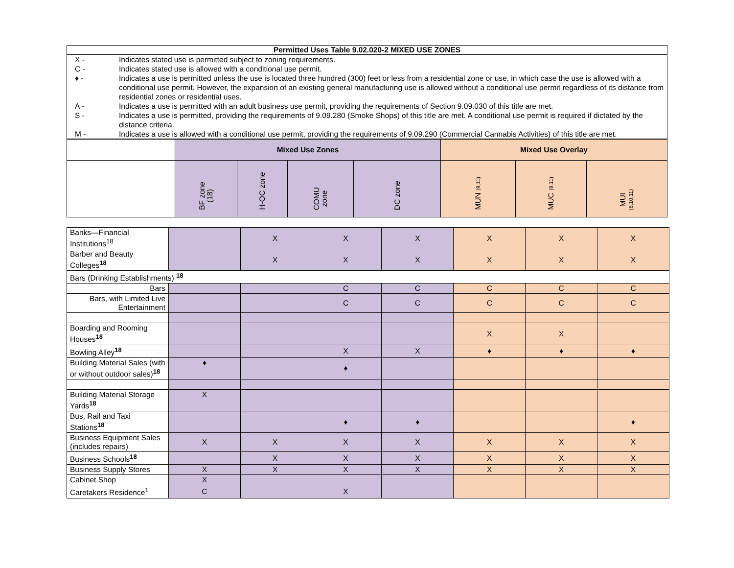Permitted Uses Table 9.02.020-2 MIXED USE ZONES
| X - | Indicates stated use is permitted subject to zoning requirements. |
| C - | Indicates stated use is allowed with a conditional use permit. |
| ♦ - | Indicates a use is permitted unless the use is located three hundred (300) feet or less from a residential zone or use, in which case the use is allowed with a conditional use permit. However, the expansion of an existing general manufacturing use is allowed without a conditional use permit regardless of its distance from residential zones or residential uses. |
| A - | Indicates a use is permitted with an adult business use permit, providing the requirements of Section 9.09.030 of this title are met. |
| S - | Indicates a use is permitted, providing the requirements of 9.09.280 (Smoke Shops) of this title are met. A conditional use permit is required if dictated by the distance criteria. |
| M - | Indicates a use is allowed with a conditional use permit, providing the requirements of 9.09.290 (Commercial Cannabis Activities) of this title are met. |
| | Mixed Use Zones | | | | Mixed Use Overlay | | |
| --- | --- | --- | --- | --- | --- | --- | --- |
| | BF zone (18) | H-OC zone | COMU zone | DC zone | MUN (9,11) | MUC (9.11) | MUI (8,10,11) |
| Banks—Financial Institutions<sup>18</sup> | | X | X | X | X | X | X |
| Barber and Beauty Colleges<sup>18</sup> | | X | X | X | X | X | X |
| Bars (Drinking Establishments) <sup>18</sup> | | | | | | | |
| Bars | | | C | C | C | C | C |
| Bars, with Limited Live Entertainment | | | C | C | C | C | C |
| Boarding and Rooming Houses<sup>18</sup> | | | | | X | X | |
| Bowling Alley<sup>18</sup> | | | X | X | ♦ | ♦ | ♦ |
| Building Material Sales (with or without outdoor sales)<sup>18</sup> | ♦ | | ♦ | | | | |
| Building Material Storage Yards<sup>18</sup> | X | | | | | | |
| Bus, Rail and Taxi Stations<sup>18</sup> | | | ♦ | ♦ | | | ♦ |
| Business Equipment Sales (includes repairs) | X | X | X | X | X | X | X |
| Business Schools<sup>18</sup> | | X | X | X | X | X | X |
| Business Supply Stores | X | X | X | X | X | X | X |
| Cabinet Shop | X | | | | | | |
| Caretakers Residence<sup>1</sup> | C | | X | | | | |